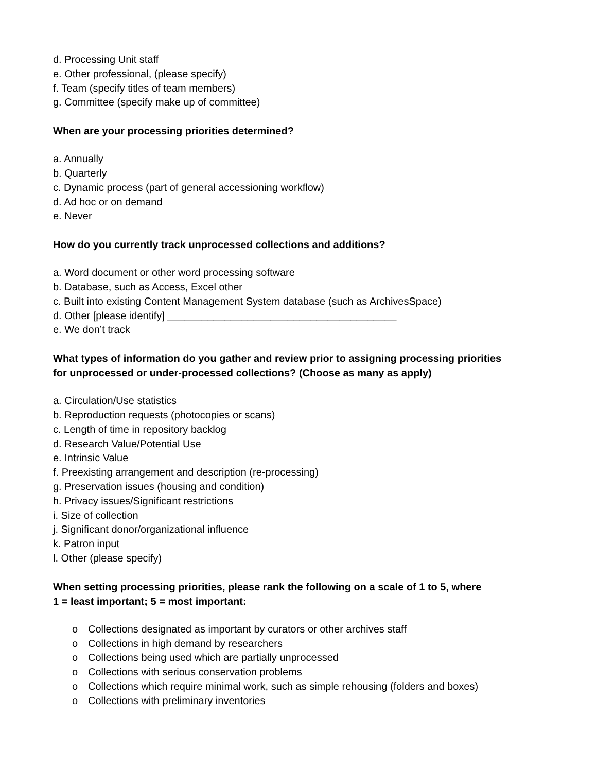d. Processing Unit staff
e. Other professional, (please specify)
f. Team (specify titles of team members)
g. Committee (specify make up of committee)
When are your processing priorities determined?
a. Annually
b. Quarterly
c. Dynamic process (part of general accessioning workflow)
d. Ad hoc or on demand
e. Never
How do you currently track unprocessed collections and additions?
a. Word document or other word processing software
b. Database, such as Access, Excel other
c. Built into existing Content Management System database (such as ArchivesSpace)
d. Other [please identify] ________________________________________
e. We don’t track
What types of information do you gather and review prior to assigning processing priorities
for unprocessed or under-processed collections? (Choose as many as apply)
a. Circulation/Use statistics
b. Reproduction requests (photocopies or scans)
c. Length of time in repository backlog
d. Research Value/Potential Use
e. Intrinsic Value
f. Preexisting arrangement and description (re-processing)
g. Preservation issues (housing and condition)
h. Privacy issues/Significant restrictions
i. Size of collection
j. Significant donor/organizational influence
k. Patron input
l. Other (please specify)
When setting processing priorities, please rank the following on a scale of 1 to 5, where
1 = least important; 5 = most important:
o Collections designated as important by curators or other archives staff
o Collections in high demand by researchers
o Collections being used which are partially unprocessed
o Collections with serious conservation problems
o Collections which require minimal work, such as simple rehousing (folders and boxes)
o Collections with preliminary inventories